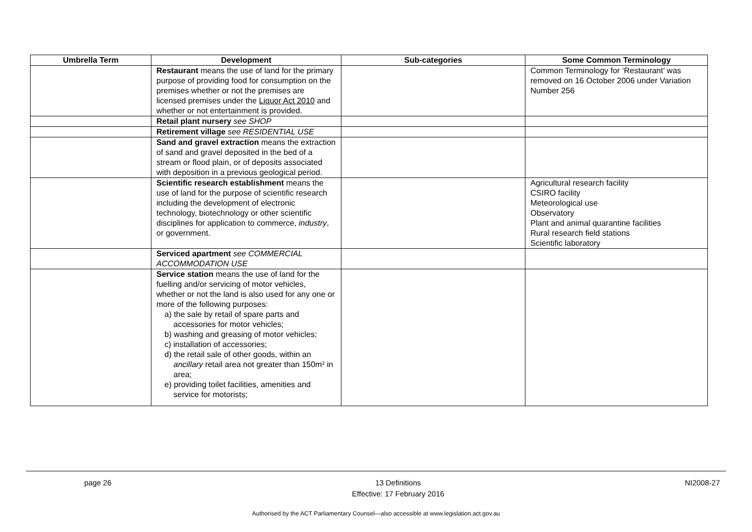| Umbrella Term | Development | Sub-categories | Some Common Terminology |
| --- | --- | --- | --- |
| | Restaurant means the use of land for the primary purpose of providing food for consumption on the premises whether or not the premises are licensed premises under the Liquor Act 2010 and whether or not entertainment is provided. | | Common Terminology for ‘Restaurant’ was removed on 16 October 2006 under Variation Number 256 |
| | Retail plant nursery see SHOP | | |
| | Retirement village see RESIDENTIAL USE | | |
| | Sand and gravel extraction means the extraction of sand and gravel deposited in the bed of a stream or flood plain, or of deposits associated with deposition in a previous geological period. | | |
| | Scientific research establishment means the use of land for the purpose of scientific research including the development of electronic technology, biotechnology or other scientific disciplines for application to commerce, industry , or government. | | Agricultural research facility CSIRO facility Meteorological use Observatory Plant and animal quarantine facilities Rural research field stations Scientific laboratory |
| | Serviced apartment see COMMERCIAL ACCOMMODATION USE | | |
| | Service station means the use of land for the fuelling and/or servicing of motor vehicles, whether or not the land is also used for any one or more of the following purposes: a) the sale by retail of spare parts and accessories for motor vehicles; b) washing and greasing of motor vehicles; c) installation of accessories; d) the retail sale of other goods, within an ancillary retail area not greater than 150m² in area; e) providing toilet facilities, amenities and service for motorists; | | |
page 26 13 Definitions
Effective: 17 February 2016 NI2008-27
Authorised by the ACT Parliamentary Counsel—also accessible at www.legislation.act.gov.au